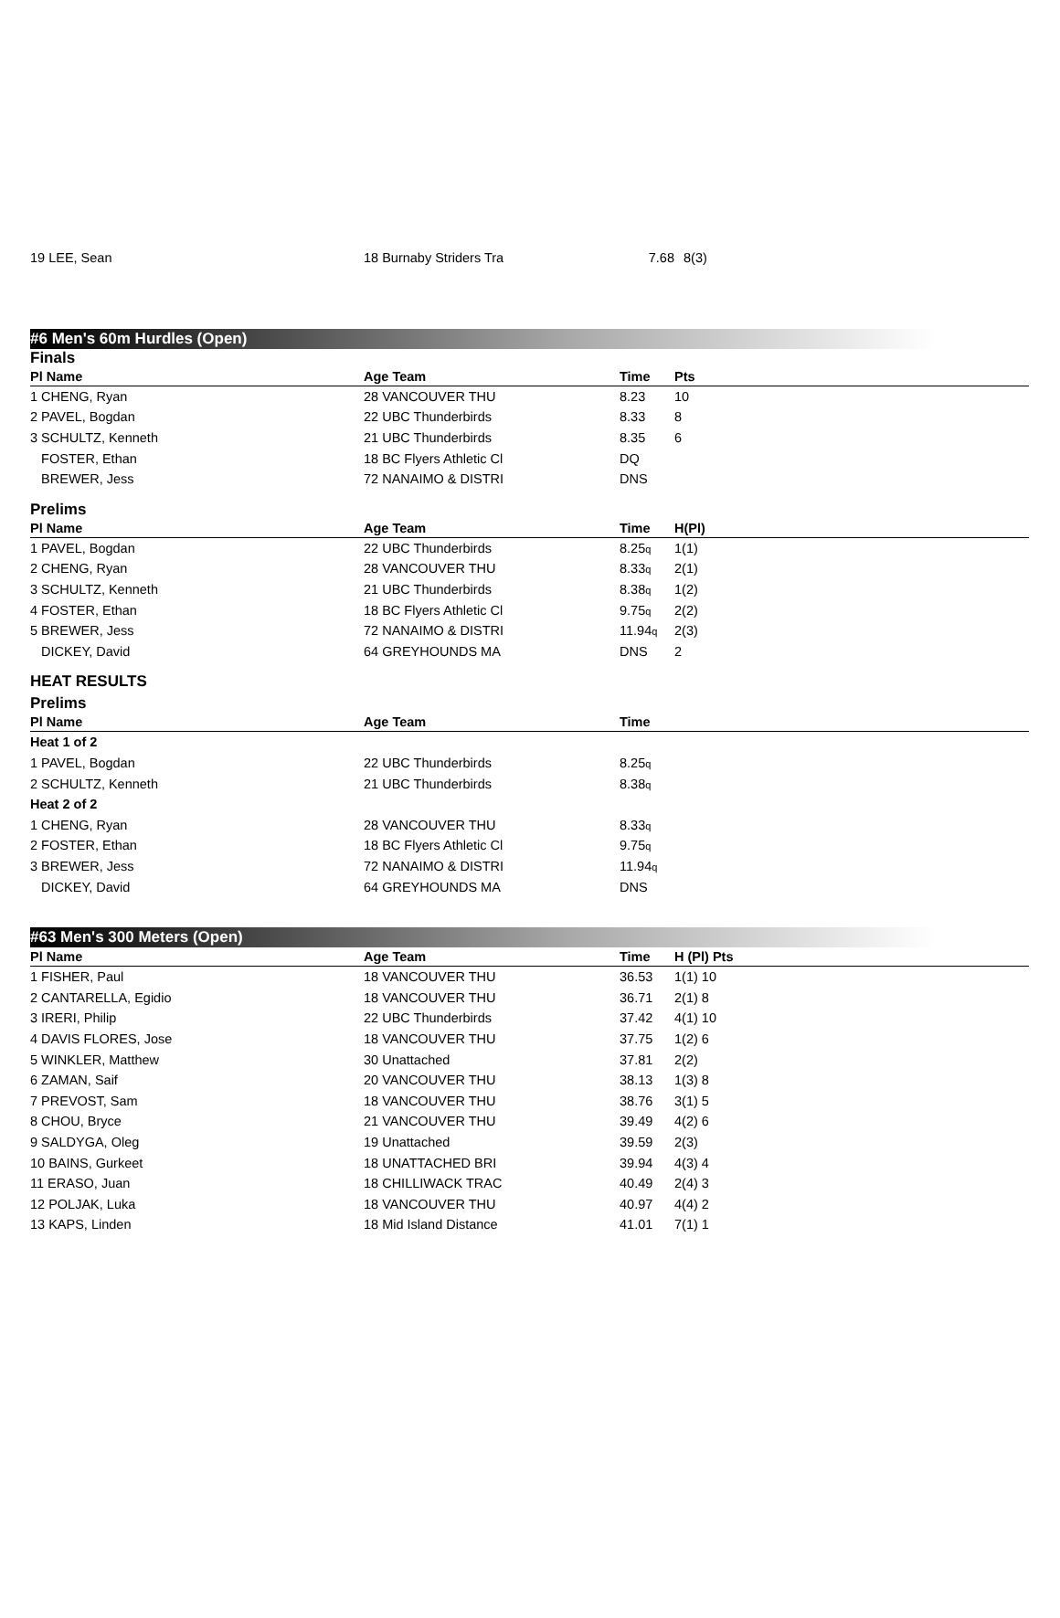| 19 LEE, Sean | 18 Burnaby Striders Tra | 7.68 | 8(3) |
#6 Men's 60m Hurdles (Open)
Finals
| Pl Name | Age Team | Time | Pts |
| --- | --- | --- | --- |
| 1 CHENG, Ryan | 28 VANCOUVER THU | 8.23 | 10 |
| 2 PAVEL, Bogdan | 22 UBC Thunderbirds | 8.33 | 8 |
| 3 SCHULTZ, Kenneth | 21 UBC Thunderbirds | 8.35 | 6 |
| FOSTER, Ethan | 18 BC Flyers Athletic Cl | DQ | |
| BREWER, Jess | 72 NANAIMO & DISTRI | DNS | |
Prelims
| Pl Name | Age Team | Time | H(Pl) |
| --- | --- | --- | --- |
| 1 PAVEL, Bogdan | 22 UBC Thunderbirds | 8.25 q | 1(1) |
| 2 CHENG, Ryan | 28 VANCOUVER THU | 8.33 q | 2(1) |
| 3 SCHULTZ, Kenneth | 21 UBC Thunderbirds | 8.38 q | 1(2) |
| 4 FOSTER, Ethan | 18 BC Flyers Athletic Cl | 9.75 q | 2(2) |
| 5 BREWER, Jess | 72 NANAIMO & DISTRI | 11.94 q | 2(3) |
| DICKEY, David | 64 GREYHOUNDS MA | DNS | 2 |
HEAT RESULTS
Prelims
| Pl Name | Age Team | Time | |
| --- | --- | --- | --- |
| Heat 1 of 2 | | | |
| 1 PAVEL, Bogdan | 22 UBC Thunderbirds | 8.25 q | |
| 2 SCHULTZ, Kenneth | 21 UBC Thunderbirds | 8.38 q | |
| Heat 2 of 2 | | | |
| 1 CHENG, Ryan | 28 VANCOUVER THU | 8.33 q | |
| 2 FOSTER, Ethan | 18 BC Flyers Athletic Cl | 9.75 q | |
| 3 BREWER, Jess | 72 NANAIMO & DISTRI | 11.94 q | |
| DICKEY, David | 64 GREYHOUNDS MA | DNS | |
#63 Men's 300 Meters (Open)
| Pl Name | Age Team | Time | H (Pl) Pts |
| --- | --- | --- | --- |
| 1 FISHER, Paul | 18 VANCOUVER THU | 36.53 | 1(1) 10 |
| 2 CANTARELLA, Egidio | 18 VANCOUVER THU | 36.71 | 2(1) 8 |
| 3 IRERI, Philip | 22 UBC Thunderbirds | 37.42 | 4(1) 10 |
| 4 DAVIS FLORES, Jose | 18 VANCOUVER THU | 37.75 | 1(2) 6 |
| 5 WINKLER, Matthew | 30 Unattached | 37.81 | 2(2) |
| 6 ZAMAN, Saif | 20 VANCOUVER THU | 38.13 | 1(3) 8 |
| 7 PREVOST, Sam | 18 VANCOUVER THU | 38.76 | 3(1) 5 |
| 8 CHOU, Bryce | 21 VANCOUVER THU | 39.49 | 4(2) 6 |
| 9 SALDYGA, Oleg | 19 Unattached | 39.59 | 2(3) |
| 10 BAINS, Gurkeet | 18 UNATTACHED BRI | 39.94 | 4(3) 4 |
| 11 ERASO, Juan | 18 CHILLIWACK TRAC | 40.49 | 2(4) 3 |
| 12 POLJAK, Luka | 18 VANCOUVER THU | 40.97 | 4(4) 2 |
| 13 KAPS, Linden | 18 Mid Island Distance | 41.01 | 7(1) 1 |